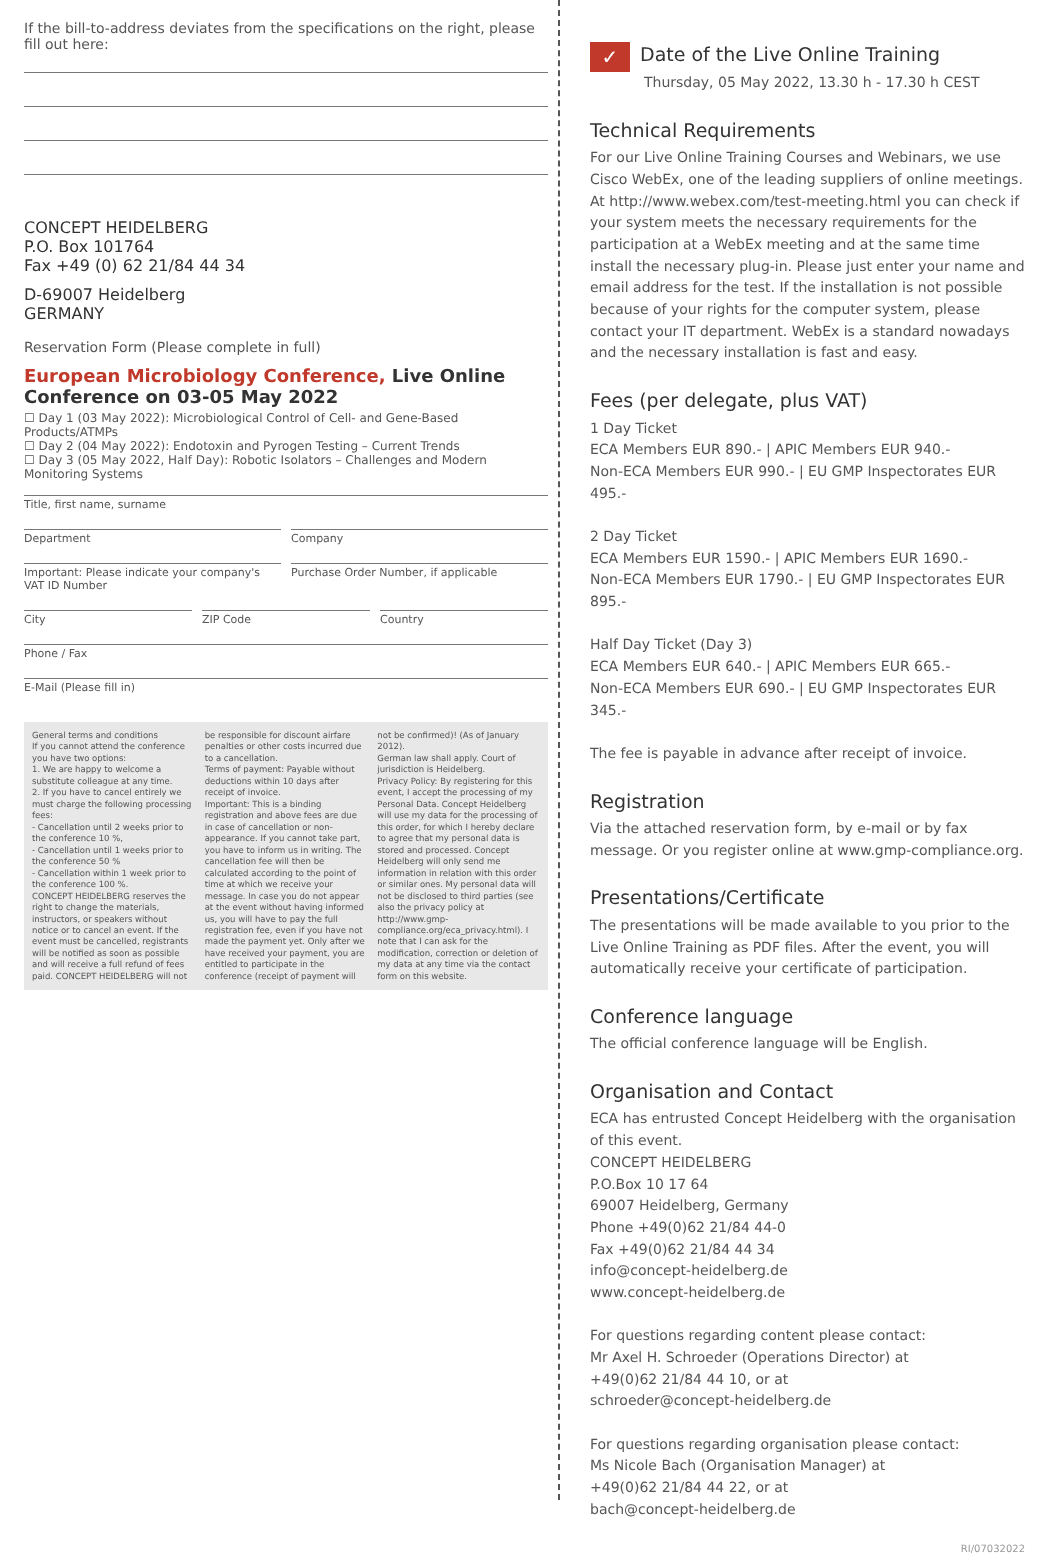If the bill-to-address deviates from the specifications on the right, please fill out here:
CONCEPT HEIDELBERG
P.O. Box 101764
Fax +49 (0) 62 21/84 44 34
D-69007 Heidelberg
GERMANY
Reservation Form (Please complete in full)
European Microbiology Conference, Live Online Conference on 03-05 May 2022
☐ Day 1 (03 May 2022): Microbiological Control of Cell- and Gene-Based Products/ATMPs
☐ Day 2 (04 May 2022): Endotoxin and Pyrogen Testing – Current Trends
☐ Day 3 (05 May 2022, Half Day): Robotic Isolators – Challenges and Modern Monitoring Systems
Title, first name, surname
Department Company
Important: Please indicate your company's VAT ID Number
Purchase Order Number, if applicable
City ZIP Code Country
Phone / Fax
E-Mail (Please fill in)
General terms and conditions
If you cannot attend the conference you have two options:
1. We are happy to welcome a substitute colleague at any time.
2. If you have to cancel entirely we must charge the following processing fees:
- Cancellation until 2 weeks prior to the conference 10 %,
- Cancellation until 1 weeks prior to the conference 50 %
- Cancellation within 1 week prior to the conference 100 %.
CONCEPT HEIDELBERG reserves the right to change the materials, instructors, or speakers without notice or to cancel an event. If the event must be cancelled, registrants will be notified as soon as possible and will receive a full refund of fees paid. CONCEPT HEIDELBERG will not be responsible for discount airfare penalties or other costs incurred due to a cancellation.
Terms of payment: Payable without deductions within 10 days after receipt of invoice.
Important: This is a binding registration and above fees are due in case of cancellation or non-appearance. If you cannot take part, you have to inform us in writing. The cancellation fee will then be calculated according to the point of time at which we receive your message. In case you do not appear at the event without having informed us, you will have to pay the full registration fee, even if you have not made the payment yet. Only after we have received your payment, you are entitled to participate in the conference (receipt of payment will not be confirmed)! (As of January 2012).
German law shall apply. Court of jurisdiction is Heidelberg.
Privacy Policy: By registering for this event, I accept the processing of my Personal Data. Concept Heidelberg will use my data for the processing of this order, for which I hereby declare to agree that my personal data is stored and processed. Concept Heidelberg will only send me information in relation with this order or similar ones. My personal data will not be disclosed to third parties (see also the privacy policy at http://www.gmp-compliance.org/eca_privacy.html). I note that I can ask for the modification, correction or deletion of my data at any time via the contact form on this website.
✓ Date of the Live Online Training
Thursday, 05 May 2022, 13.30 h - 17.30 h CEST
Technical Requirements
For our Live Online Training Courses and Webinars, we use Cisco WebEx, one of the leading suppliers of online meetings. At http://www.webex.com/test-meeting.html you can check if your system meets the necessary requirements for the participation at a WebEx meeting and at the same time install the necessary plug-in. Please just enter your name and email address for the test. If the installation is not possible because of your rights for the computer system, please contact your IT department. WebEx is a standard nowadays and the necessary installation is fast and easy.
Fees (per delegate, plus VAT)
1 Day Ticket
ECA Members EUR 890.- | APIC Members EUR 940.-
Non-ECA Members EUR 990.- | EU GMP Inspectorates EUR 495.-
2 Day Ticket
ECA Members EUR 1590.- | APIC Members EUR 1690.-
Non-ECA Members EUR 1790.- | EU GMP Inspectorates EUR 895.-
Half Day Ticket (Day 3)
ECA Members EUR 640.- | APIC Members EUR 665.-
Non-ECA Members EUR 690.- | EU GMP Inspectorates EUR 345.-
The fee is payable in advance after receipt of invoice.
Registration
Via the attached reservation form, by e-mail or by fax message. Or you register online at www.gmp-compliance.org.
Presentations/Certificate
The presentations will be made available to you prior to the Live Online Training as PDF files. After the event, you will automatically receive your certificate of participation.
Conference language
The official conference language will be English.
Organisation and Contact
ECA has entrusted Concept Heidelberg with the organisation of this event.
CONCEPT HEIDELBERG
P.O.Box 10 17 64
69007 Heidelberg, Germany
Phone +49(0)62 21/84 44-0
Fax +49(0)62 21/84 44 34
info@concept-heidelberg.de
www.concept-heidelberg.de
For questions regarding content please contact:
Mr Axel H. Schroeder (Operations Director) at
+49(0)62 21/84 44 10, or at
schroeder@concept-heidelberg.de
For questions regarding organisation please contact:
Ms Nicole Bach (Organisation Manager) at
+49(0)62 21/84 44 22, or at
bach@concept-heidelberg.de
RI/07032022